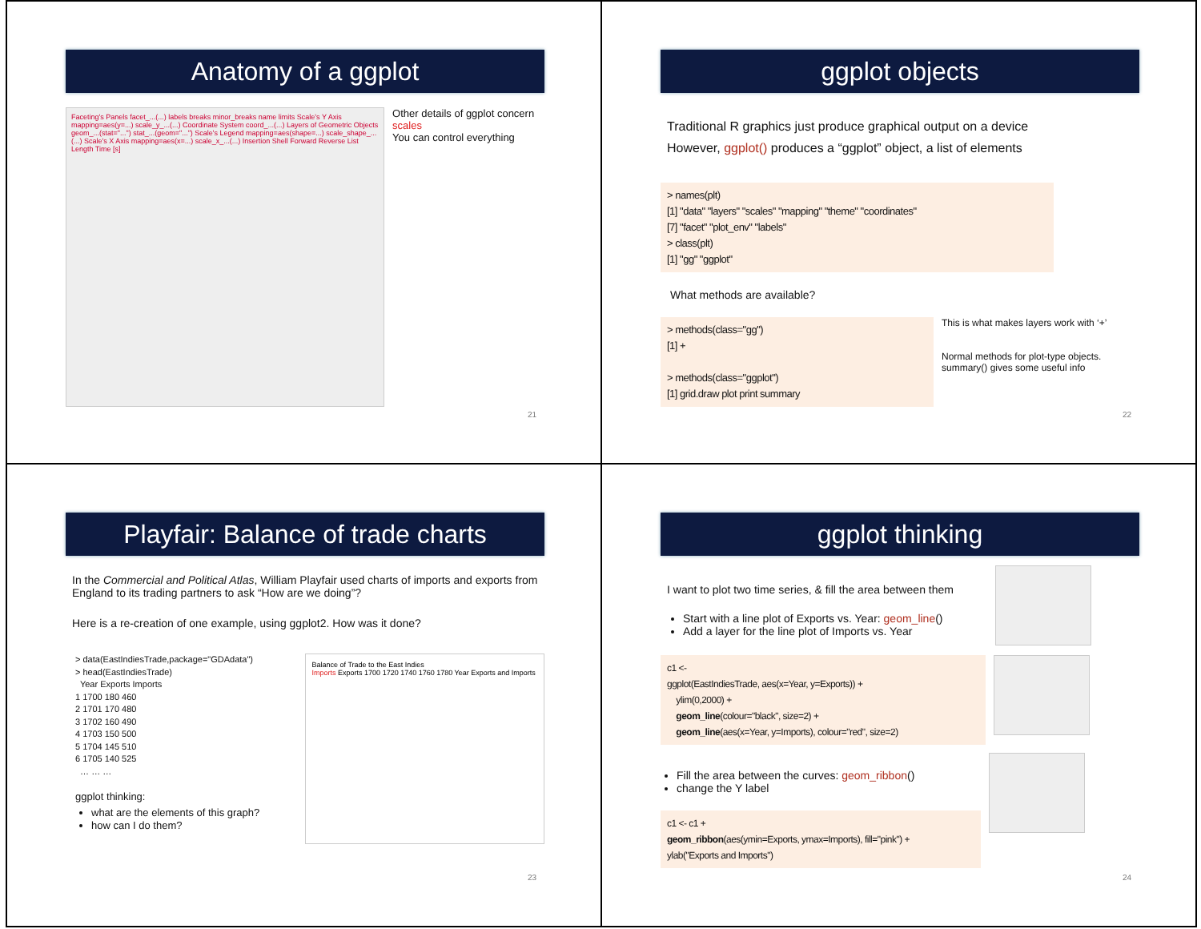Anatomy of a ggplot
Faceting's Panels facet_...(...) labels breaks minor_breaks name limits Scale's Y Axis mapping=aes(y=...) scale_y_...(...) Coordinate System coord_...(...) Layers of Geometric Objects geom_...(stat="...") stat_...(geom="...") Scale's Legend mapping=aes(shape=...) scale_shape_...(...) Scale's X Axis mapping=aes(x=...) scale_x_...(...) Insertion Shell Forward Reverse List Length Time [s]
Other details of ggplot concern scales
You can control everything
21
ggplot objects
Traditional R graphics just produce graphical output on a device
However, ggplot() produces a “ggplot” object, a list of elements
> names(plt)
[1] "data" "layers" "scales" "mapping" "theme" "coordinates"
[7] "facet" "plot_env" "labels"
> class(plt)
[1] "gg" "ggplot"
What methods are available?
> methods(class="gg")
[1] +
> methods(class="ggplot")
[1] grid.draw plot print summary
This is what makes layers work with ‘+’
Normal methods for plot-type objects.
summary() gives some useful info
22
Playfair: Balance of trade charts
In the Commercial and Political Atlas, William Playfair used charts of imports and exports from England to its trading partners to ask “How are we doing”?
Here is a re-creation of one example, using ggplot2. How was it done?
> data(EastIndiesTrade,package="GDAdata")
> head(EastIndiesTrade)
Year Exports Imports
1 1700 180 460
2 1701 170 480
3 1702 160 490
4 1703 150 500
5 1704 145 510
6 1705 140 525
… … …
ggplot thinking:
what are the elements of this graph?
how can I do them?
Balance of Trade to the East Indies
Imports Exports 1700 1720 1740 1760 1780 Year Exports and Imports
23
ggplot thinking
I want to plot two time series, & fill the area between them
Start with a line plot of Exports vs. Year: geom_line()
Add a layer for the line plot of Imports vs. Year
c1 <-
ggplot(EastIndiesTrade, aes(x=Year, y=Exports)) +
ylim(0,2000) +
geom_line(colour="black", size=2) +
geom_line(aes(x=Year, y=Imports), colour="red", size=2)
Fill the area between the curves: geom_ribbon()
change the Y label
c1 <- c1 +
geom_ribbon(aes(ymin=Exports, ymax=Imports), fill="pink") +
ylab("Exports and Imports")
24